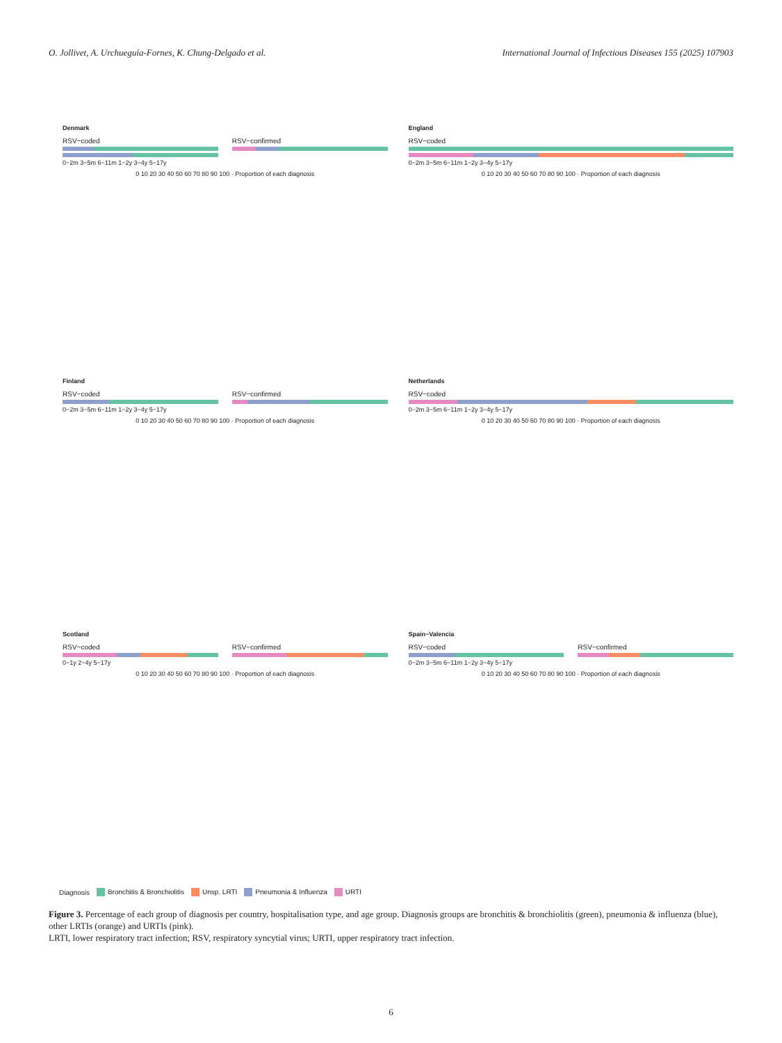O. Jollivet, A. Urchueguía-Fornes, K. Chung-Delgado et al. International Journal of Infectious Diseases 155 (2025) 107903
Denmark
RSV−coded RSV−confirmed
0−2m 3−5m 6−11m 1−2y 3−4y 5−17y
0 10 20 30 40 50 60 70 80 90 100 · Proportion of each diagnosis
England
RSV−coded
0−2m 3−5m 6−11m 1−2y 3−4y 5−17y
0 10 20 30 40 50 60 70 80 90 100 · Proportion of each diagnosis
Finland
RSV−coded RSV−confirmed
0−2m 3−5m 6−11m 1−2y 3−4y 5−17y
0 10 20 30 40 50 60 70 80 90 100 · Proportion of each diagnosis
Netherlands
RSV−coded
0−2m 3−5m 6−11m 1−2y 3−4y 5−17y
0 10 20 30 40 50 60 70 80 90 100 · Proportion of each diagnosis
Scotland
RSV−coded RSV−confirmed
0−1y 2−4y 5−17y
0 10 20 30 40 50 60 70 80 90 100 · Proportion of each diagnosis
Spain−Valencia
RSV−coded RSV−confirmed
0−2m 3−5m 6−11m 1−2y 3−4y 5−17y
0 10 20 30 40 50 60 70 80 90 100 · Proportion of each diagnosis
Diagnosis Bronchitis & Bronchiolitis Unsp. LRTI Pneumonia & Influenza URTI
Figure 3. Percentage of each group of diagnosis per country, hospitalisation type, and age group. Diagnosis groups are bronchitis & bronchiolitis (green), pneumonia & influenza (blue), other LRTIs (orange) and URTIs (pink).
LRTI, lower respiratory tract infection; RSV, respiratory syncytial virus; URTI, upper respiratory tract infection.
6